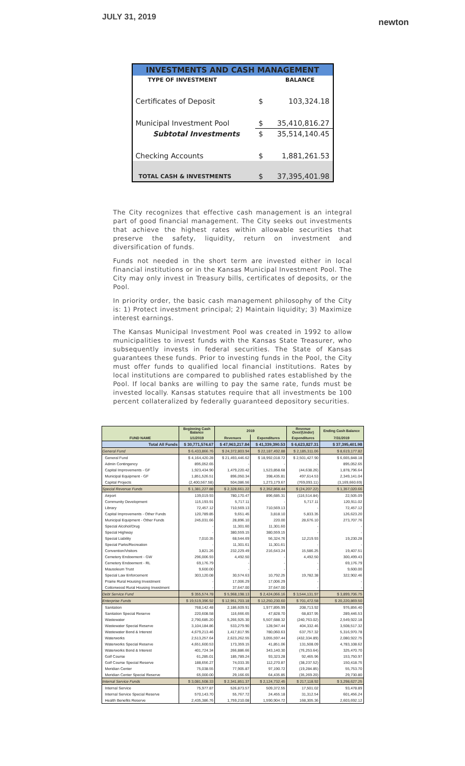JULY 31, 2019
newton
| INVESTMENTS AND CASH MANAGEMENT | | |
| TYPE OF INVESTMENT | | BALANCE |
| Certificates of Deposit | $ | 103,324.18 |
| Municipal Investment Pool | $ | 35,410,816.27 |
| Subtotal Investments | $ | 35,514,140.45 |
| Checking Accounts | $ | 1,881,261.53 |
| TOTAL CASH & INVESTMENTS | $ | 37,395,401.98 |
The City recognizes that effective cash management is an integral part of good financial management. The City seeks out investments that achieve the highest rates within allowable securities that preserve the safety, liquidity, return on investment and diversification of funds.
Funds not needed in the short term are invested either in local financial institutions or in the Kansas Municipal Investment Pool. The City may only invest in Treasury bills, certificates of deposits, or the Pool.
In priority order, the basic cash management philosophy of the City is: 1) Protect investment principal; 2) Maintain liquidity; 3) Maximize interest earnings.
The Kansas Municipal Investment Pool was created in 1992 to allow municipalities to invest funds with the Kansas State Treasurer, who subsequently invests in federal securities. The State of Kansas guarantees these funds. Prior to investing funds in the Pool, the City must offer funds to qualified local financial institutions. Rates by local institutions are compared to published rates established by the Pool. If local banks are willing to pay the same rate, funds must be invested locally. Kansas statutes require that all investments be 100 percent collateralized by federally guaranteed depository securities.
| | Beginning Cash Balance | 2019 | | Revenue Over/(Under) | Ending Cash Balance |
| --- | --- | --- | --- | --- | --- |
| FUND NAME | 1/1/2019 | Revenues | Expenditures | Expenditures | 7/31/2019 |
| Total All Funds | $ 30,771,574.67 | $ 47,963,217.84 | $ 41,339,390.53 | $ 6,623,827.31 | $ 37,395,401.98 |
| General Fund | $ 6,433,866.76 | $ 24,372,803.94 | $ 22,187,492.88 | $ 2,185,311.06 | $ 8,619,177.82 |
| General Fund | $ 4,164,420.28 | $ 21,493,446.62 | $ 18,992,018.72 | $ 2,501,427.90 | $ 6,665,848.18 |
| Admin Contingency | 895,052.65 | - | - | - | 895,052.65 |
| Capital Improvements - GF | 1,923,434.90 | 1,479,220.42 | 1,523,858.68 | (44,638.26) | 1,878,796.64 |
| Municipal Equipment - GF | 1,851,526.51 | 896,050.34 | 398,435.81 | 497,614.53 | 2,349,141.04 |
| Capital Projects | (2,400,567.58) | 504,086.56 | 1,273,179.67 | (769,093.11) | (3,169,660.69) |
| Special Revenue Funds | $ 1,381,227.88 | $ 2,328,661.22 | $ 2,352,868.44 | $ (24,207.22) | $ 1,357,020.66 |
| Airport | 139,019.93 | 780,170.47 | 896,685.31 | (116,514.84) | 22,505.09 |
| Community Development | 115,193.91 | 5,717.11 | - | 5,717.11 | 120,911.02 |
| Library | 72,457.12 | 710,569.13 | 710,569.13 | - | 72,457.12 |
| Capital Improvements - Other Funds | 120,789.85 | 9,651.45 | 3,818.10 | 5,833.35 | 126,623.20 |
| Municipal Equipment - Other Funds | 245,031.66 | 28,896.10 | 220.00 | 28,676.10 | 273,707.76 |
| Special Alcohol/Drug | - | 11,301.60 | 11,301.60 | - | - |
| Special Highway | - | 380,559.15 | 380,559.15 | - | - |
| Special Liability | 7,010.35 | 68,544.69 | 56,324.76 | 12,219.93 | 19,230.28 |
| Special Parks/Recreation | - | 11,301.61 | 11,301.61 | - | - |
| Convention/Visitors | 3,821.26 | 232,229.49 | 216,643.24 | 15,586.25 | 19,407.51 |
| Cemetery Endowment - GW | 296,006.93 | 4,492.50 | - | 4,492.50 | 300,499.43 |
| Cemetery Endowment - RL | 69,176.79 | - | - | - | 69,176.79 |
| Mausoleum Trust | 9,600.00 | - | - | - | 9,600.00 |
| Special Law Enforcement | 303,120.08 | 30,574.63 | 10,792.25 | 19,782.38 | 322,902.46 |
| Prairie Rural Housing Investment | - | 17,006.29 | 17,006.29 | - | - |
| Cottonwood Rural Housing Investment | - | 37,647.00 | 37,647.00 | - | - |
| Debt Service Fund | $ 355,574.78 | $ 5,968,198.13 | $ 2,424,066.16 | $ 3,544,131.97 | $ 3,899,706.75 |
| Enterprise Funds | $ 19,519,396.92 | $ 12,951,703.18 | $ 12,250,230.60 | $ 701,472.58 | $ 20,220,869.50 |
| Sanitation | 768,142.48 | 2,186,609.91 | 1,977,895.99 | 208,713.92 | 976,856.40 |
| Sanitation Special Reserve | 220,608.58 | 116,666.65 | 47,828.70 | 68,837.95 | 289,446.53 |
| Wastewater | 2,790,685.20 | 5,266,925.30 | 5,507,688.32 | (240,763.02) | 2,549,922.18 |
| Wastewater Special Reserve | 3,104,184.86 | 533,279.90 | 128,947.44 | 404,332.46 | 3,508,517.32 |
| Wastewater Bond & Interest | 4,679,213.46 | 1,417,817.95 | 780,060.63 | 637,757.32 | 5,316,970.78 |
| Waterworks | 2,513,257.64 | 2,623,262.55 | 3,055,597.44 | (432,334.89) | 2,080,922.75 |
| Waterworks Special Reserve | 4,651,600.53 | 173,359.15 | 41,851.06 | 131,508.09 | 4,783,108.62 |
| Waterworks Bond & Interest | 401,724.34 | 266,886.66 | 343,140.30 | (76,253.64) | 325,470.70 |
| Golf Course | 61,285.01 | 185,789.24 | 93,323.28 | 92,465.96 | 153,750.97 |
| Golf Course Special Reserve | 188,656.27 | 74,033.35 | 112,270.87 | (38,237.52) | 150,418.75 |
| Meridian Center | 75,038.55 | 77,905.87 | 97,190.72 | (19,284.85) | 55,753.70 |
| Meridian Center Special Reserve | 65,000.00 | 29,166.65 | 64,435.85 | (35,269.20) | 29,730.80 |
| Internal Service Funds | $ 3,081,508.33 | $ 2,341,851.37 | $ 2,124,732.45 | $ 217,118.92 | $ 3,298,627.25 |
| Internal Service | 75,977.87 | 526,873.57 | 509,372.55 | 17,501.02 | 93,478.89 |
| Internal Service Special Reserve | 570,143.70 | 55,767.72 | 24,455.18 | 31,312.54 | 601,456.24 |
| Health Benefits Reserve | 2,435,386.76 | 1,759,210.08 | 1,590,904.72 | 168,305.36 | 2,603,692.12 |